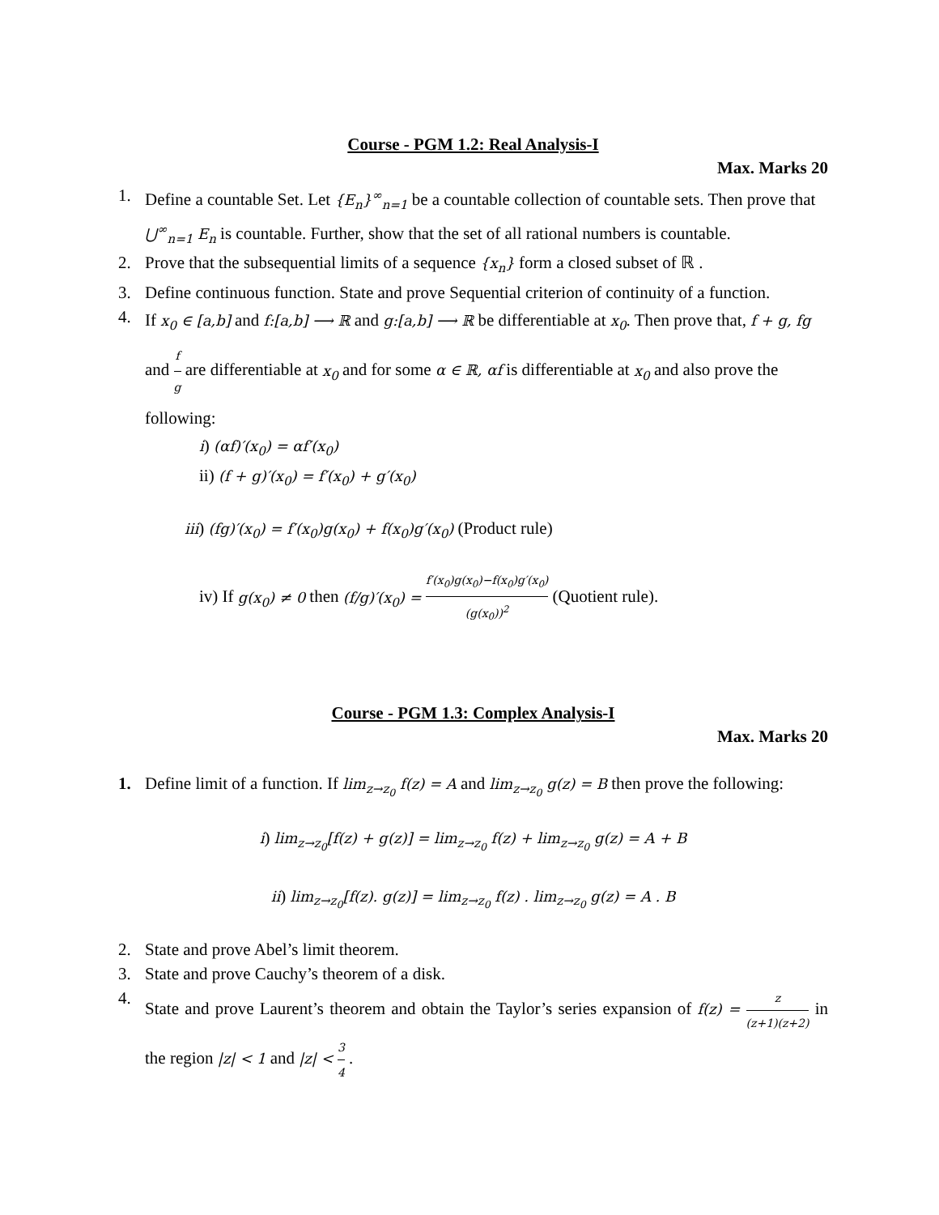Course - PGM 1.2: Real Analysis-I
Max. Marks 20
1. Define a countable Set. Let {E<sub>n</sub>}<sup>∞</sup><sub>n=1</sub> be a countable collection of countable sets. Then prove that ⋃<sup>∞</sup><sub>n=1</sub> E<sub>n</sub> is countable. Further, show that the set of all rational numbers is countable.
2. Prove that the subsequential limits of a sequence {x<sub>n</sub>} form a closed subset of ℝ .
3. Define continuous function. State and prove Sequential criterion of continuity of a function.
4.
If x<sub>0</sub> ∈ [a,b] and f:[a,b] ⟶ ℝ and g:[a,b] ⟶ ℝ be differentiable at x<sub>0</sub>. Then prove that, f + g, fg and f g are differentiable at x<sub>0</sub> and for some α ∈ ℝ, αf is differentiable at x<sub>0</sub> and also prove the following:
i) (αf)′(x<sub>0</sub>) = αf′(x<sub>0</sub>)
ii) (f + g)′(x<sub>0</sub>) = f′(x<sub>0</sub>) + g′(x<sub>0</sub>)
iii) (fg)′(x<sub>0</sub>) = f′(x<sub>0</sub>)g(x<sub>0</sub>) + f(x<sub>0</sub>)g′(x<sub>0</sub>) (Product rule)
iv) If g(x<sub>0</sub>) ≠ 0 then (f/g)′(x<sub>0</sub>) = f′(x<sub>0</sub>)g(x<sub>0</sub>)−f(x<sub>0</sub>)g′(x<sub>0</sub>) (g(x<sub>0</sub>))<sup>2</sup> (Quotient rule).
Course - PGM 1.3: Complex Analysis-I
Max. Marks 20
1. Define limit of a function. If lim<sub>z→z<sub>0</sub></sub> f(z) = A and lim<sub>z→z<sub>0</sub></sub> g(z) = B then prove the following:
i) lim<sub>z→z<sub>0</sub></sub>[f(z) + g(z)] = lim<sub>z→z<sub>0</sub></sub> f(z) + lim<sub>z→z<sub>0</sub></sub> g(z) = A + B
ii) lim<sub>z→z<sub>0</sub></sub>[f(z). g(z)] = lim<sub>z→z<sub>0</sub></sub> f(z) . lim<sub>z→z<sub>0</sub></sub> g(z) = A . B
2. State and prove Abel’s limit theorem.
3. State and prove Cauchy’s theorem of a disk.
4. State and prove Laurent’s theorem and obtain the Taylor’s series expansion of f(z) = z (z+1)(z+2) in the region |z| < 1 and |z| < 3 4 .